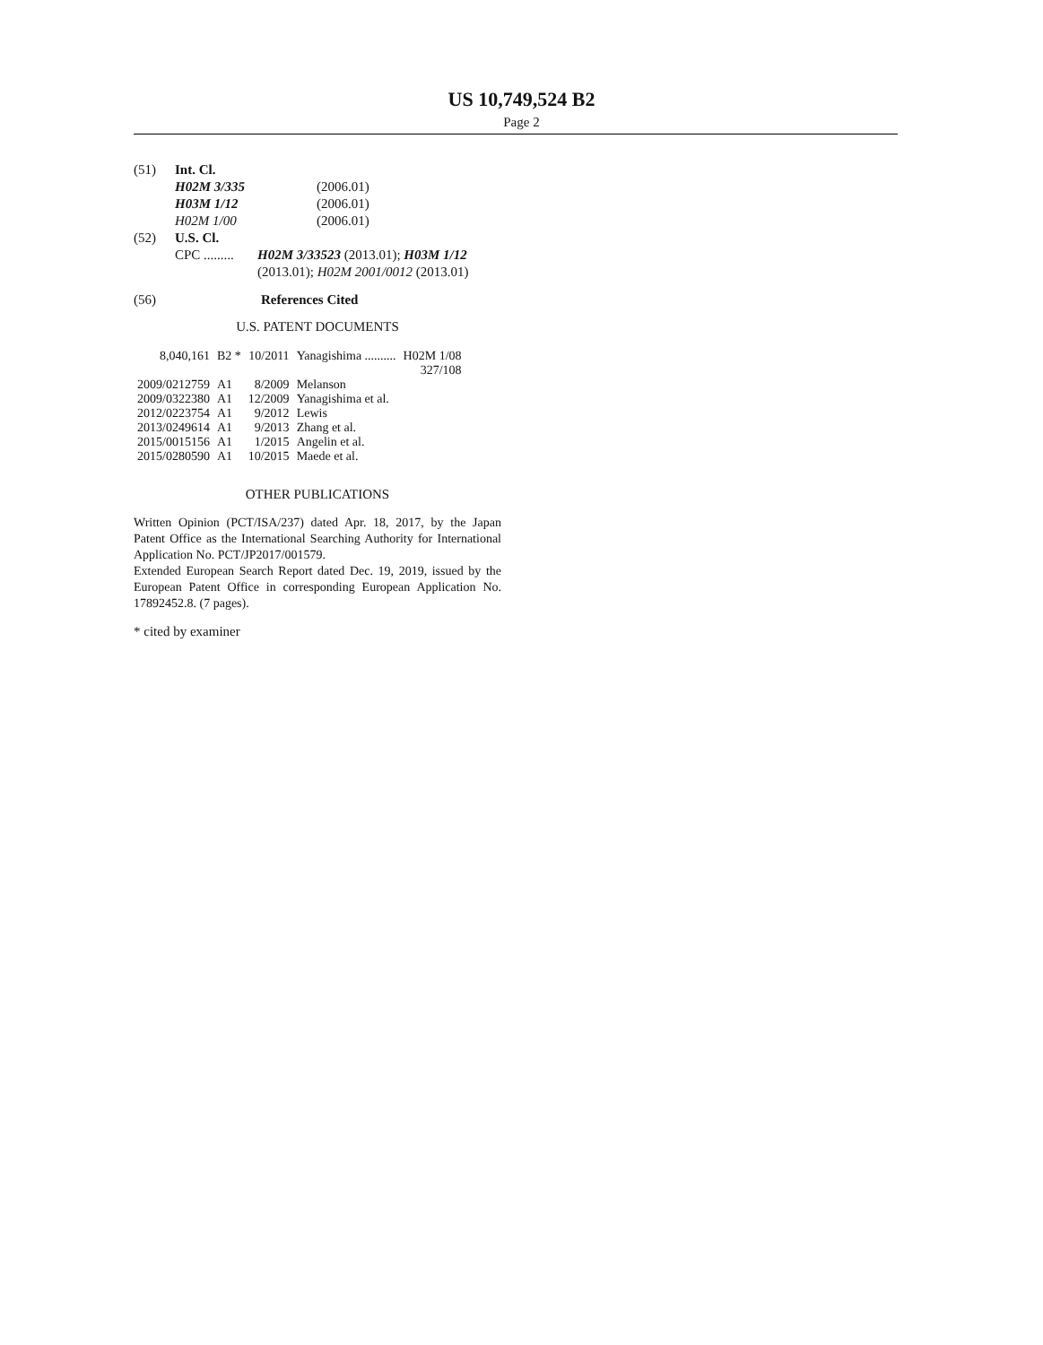US 10,749,524 B2
Page 2
(51) Int. Cl.
H02M 3/335 (2006.01)
H03M 1/12 (2006.01)
H02M 1/00 (2006.01)
(52) U.S. Cl.
CPC ......... H02M 3/33523 (2013.01); H03M 1/12
(2013.01); H02M 2001/0012 (2013.01)
(56) References Cited
U.S. PATENT DOCUMENTS
| 8,040,161 | B2 * | 10/2011 | Yanagishima .......... | H02M 1/08 327/108 |
| 2009/0212759 | A1 | 8/2009 | Melanson | |
| 2009/0322380 | A1 | 12/2009 | Yanagishima et al. | |
| 2012/0223754 | A1 | 9/2012 | Lewis | |
| 2013/0249614 | A1 | 9/2013 | Zhang et al. | |
| 2015/0015156 | A1 | 1/2015 | Angelin et al. | |
| 2015/0280590 | A1 | 10/2015 | Maede et al. | |
OTHER PUBLICATIONS
Written Opinion (PCT/ISA/237) dated Apr. 18, 2017, by the Japan Patent Office as the International Searching Authority for International Application No. PCT/JP2017/001579.
Extended European Search Report dated Dec. 19, 2019, issued by the European Patent Office in corresponding European Application No. 17892452.8. (7 pages).
* cited by examiner